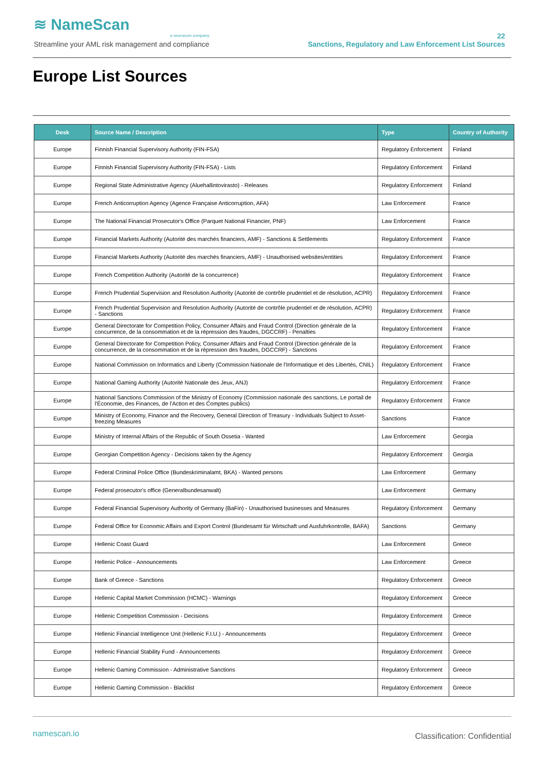≋ NameScan
a neurocom company
Streamline your AML risk management and compliance
22
Sanctions, Regulatory and Law Enforcement List Sources
Europe List Sources
| Desk | Source Name / Description | Type | Country of Authority |
| --- | --- | --- | --- |
| Europe | Finnish Financial Supervisory Authority (FIN-FSA) | Regulatory Enforcement | Finland |
| Europe | Finnish Financial Supervisory Authority (FIN-FSA) - Lists | Regulatory Enforcement | Finland |
| Europe | Regional State Administrative Agency (Aluehallintovirasto) - Releases | Regulatory Enforcement | Finland |
| Europe | French Anticorruption Agency (Agence Française Anticorruption, AFA) | Law Enforcement | France |
| Europe | The National Financial Prosecutor's Office (Parquet National Financier, PNF) | Law Enforcement | France |
| Europe | Financial Markets Authority (Autorité des marchés financiers, AMF) - Sanctions & Settlements | Regulatory Enforcement | France |
| Europe | Financial Markets Authority (Autorité des marchés financiers, AMF) - Unauthorised websites/entities | Regulatory Enforcement | France |
| Europe | French Competition Authority (Autorité de la concurrence) | Regulatory Enforcement | France |
| Europe | French Prudential Supervision and Resolution Authority (Autorité de contrôle prudentiel et de résolution, ACPR) | Regulatory Enforcement | France |
| Europe | French Prudential Supervision and Resolution Authority (Autorité de contrôle prudentiel et de résolution, ACPR) - Sanctions | Regulatory Enforcement | France |
| Europe | General Directorate for Competition Policy, Consumer Affairs and Fraud Control (Direction générale de la concurrence, de la consommation et de la répression des fraudes, DGCCRF) - Penalties | Regulatory Enforcement | France |
| Europe | General Directorate for Competition Policy, Consumer Affairs and Fraud Control (Direction générale de la concurrence, de la consommation et de la répression des fraudes, DGCCRF) - Sanctions | Regulatory Enforcement | France |
| Europe | National Commission on Informatics and Liberty (Commission Nationale de l'Informatique et des Libertés, CNIL) | Regulatory Enforcement | France |
| Europe | National Gaming Authority (Autorité Nationale des Jeux, ANJ) | Regulatory Enforcement | France |
| Europe | National Sanctions Commission of the Ministry of Economy (Commission nationale des sanctions, Le portail de l'Économie, des Finances, de l'Action et des Comptes publics) | Regulatory Enforcement | France |
| Europe | Ministry of Economy, Finance and the Recovery, General Direction of Treasury - Individuals Subject to Asset-freezing Measures | Sanctions | France |
| Europe | Ministry of Internal Affairs of the Republic of South Ossetia - Wanted | Law Enforcement | Georgia |
| Europe | Georgian Competition Agency - Decisions taken by the Agency | Regulatory Enforcement | Georgia |
| Europe | Federal Criminal Police Office (Bundeskriminalamt, BKA) - Wanted persons | Law Enforcement | Germany |
| Europe | Federal prosecutor's office (Generalbundesanwalt) | Law Enforcement | Germany |
| Europe | Federal Financial Supervisory Authority of Germany (BaFin) - Unauthorised businesses and Measures | Regulatory Enforcement | Germany |
| Europe | Federal Office for Economic Affairs and Export Control (Bundesamt für Wirtschaft und Ausfuhrkontrolle, BAFA) | Sanctions | Germany |
| Europe | Hellenic Coast Guard | Law Enforcement | Greece |
| Europe | Hellenic Police - Announcements | Law Enforcement | Greece |
| Europe | Bank of Greece - Sanctions | Regulatory Enforcement | Greece |
| Europe | Hellenic Capital Market Commission (HCMC) - Warnings | Regulatory Enforcement | Greece |
| Europe | Hellenic Competition Commission - Decisions | Regulatory Enforcement | Greece |
| Europe | Hellenic Financial Intelligence Unit (Hellenic F.I.U.) - Announcements | Regulatory Enforcement | Greece |
| Europe | Hellenic Financial Stability Fund - Announcements | Regulatory Enforcement | Greece |
| Europe | Hellenic Gaming Commission - Administrative Sanctions | Regulatory Enforcement | Greece |
| Europe | Hellenic Gaming Commission - Blacklist | Regulatory Enforcement | Greece |
namescan.io Classification: Confidential